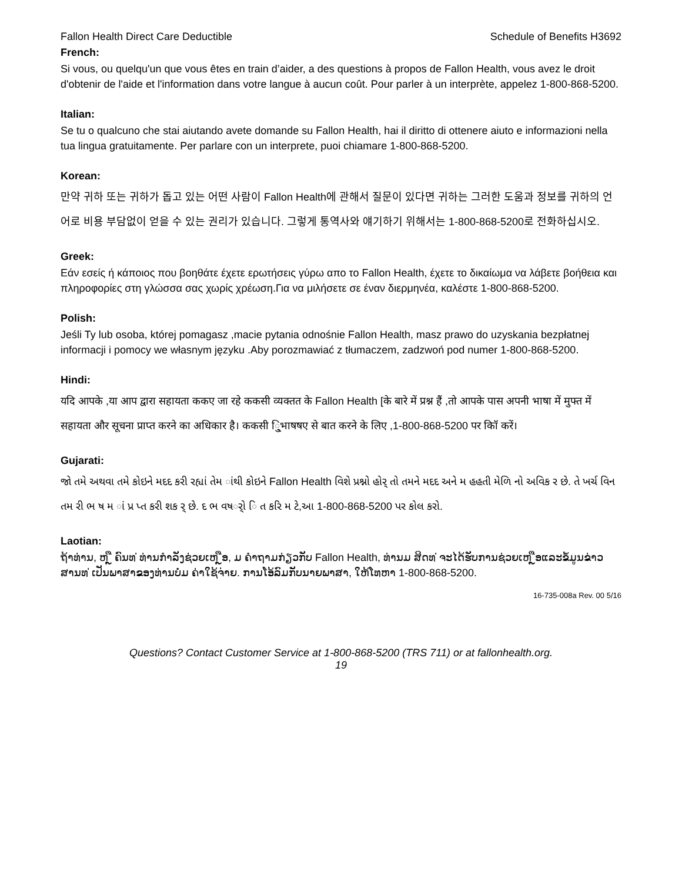Fallon Health Direct Care Deductible Schedule of Benefits H3692
French:
Si vous, ou quelqu'un que vous êtes en train d’aider, a des questions à propos de Fallon Health, vous avez le droit d'obtenir de l'aide et l'information dans votre langue à aucun coût. Pour parler à un interprète, appelez 1-800-868-5200.
Italian:
Se tu o qualcuno che stai aiutando avete domande su Fallon Health, hai il diritto di ottenere aiuto e informazioni nella tua lingua gratuitamente. Per parlare con un interprete, puoi chiamare 1-800-868-5200.
Korean:
만약 귀하 또는 귀하가 돕고 있는 어떤 사람이 Fallon Health에 관해서 질문이 있다면 귀하는 그러한 도움과 정보를 귀하의 언어로 비용 부담없이 얻을 수 있는 권리가 있습니다. 그렇게 통역사와 얘기하기 위해서는 1-800-868-5200로 전화하십시오.
Greek:
Εάν εσείς ή κάποιος που βοηθάτε έχετε ερωτήσεις γύρω απο το Fallon Health, έχετε το δικαίωμα να λάβετε βοήθεια και πληροφορίες στη γλώσσα σας χωρίς χρέωση.Για να μιλήσετε σε έναν διερμηνέα, καλέστε 1-800-868-5200.
Polish:
Jeśli Ty lub osoba, której pomagasz ,macie pytania odnośnie Fallon Health, masz prawo do uzyskania bezpłatnej informacji i pomocy we własnym języku .Aby porozmawiać z tłumaczem, zadzwoń pod numer 1-800-868-5200.
Hindi:
यदि आपके ,या आप द्वारा सहायता ककए जा रहे ककसी व्यक्तत के Fallon Health [के बारे में प्रश्न हैं ,तो आपके पास अपनी भाषा में मुफ्त में सहायता और सूचना प्राप्त करने का अधिकार है। ककसी ि्ुभाषषए से बात करने के लिए ,1-800-868-5200 पर कॉि करें।
Gujarati:
જો તમે અથવા તમે કોઇને મદદ કરી રહ્યાં તેમ ાંથી કોઇને Fallon Health વિશે પ્રશ્નો હોર્ તો તમને મદદ અને મ હહતી મેળિ નો અવિક ર છે. તે ખર્ચ વિન તમ રી ભ ષ મ ાં પ્ર પ્ત કરી શક ર્ છે. દ ભ વષર્ો િ ત કરિ મ ટે,આ 1-800-868-5200 પર કોલ કરો.
Laotian:
ຖ້າທ່ານ, ຫ ຼື ຄົນທ ່ທ່ານກໍາລັງຊ່ວຍເຫ ຼືອ, ມ ຄໍາຖາມກ່ຽວກັບ Fallon Health, ທ່ານມ ສິດທ ່ຈະໄດ້ຮັບການຊ່ວຍເຫ ຼືອແລະຂໍ້ມູນຂ່າວສານທ ່ເປັນພາສາຂອງທ່ານບໍ່ມ ຄ່າໃຊ້ຈ່າຍ. ການໂອ້ລົມກັບນາຍພາສາ, ໃຫ້ໂທຫາ 1-800-868-5200.
16-735-008a Rev. 00 5/16
Questions? Contact Customer Service at 1-800-868-5200 (TRS 711) or at fallonhealth.org.
19